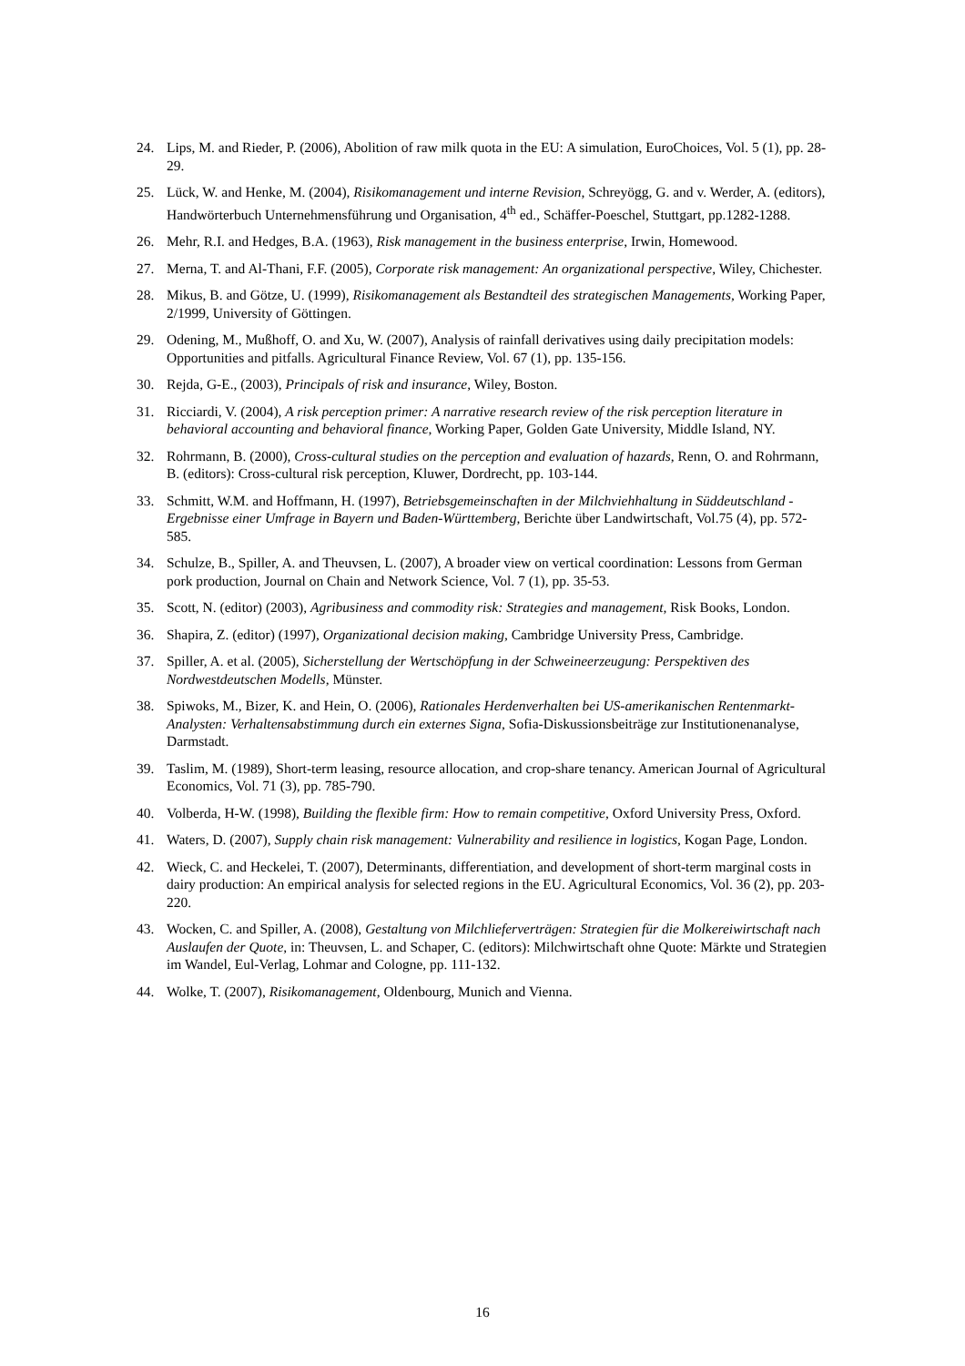24. Lips, M. and Rieder, P. (2006), Abolition of raw milk quota in the EU: A simulation, EuroChoices, Vol. 5 (1), pp. 28-29.
25. Lück, W. and Henke, M. (2004), Risikomanagement und interne Revision, Schreyögg, G. and v. Werder, A. (editors), Handwörterbuch Unternehmensführung und Organisation, 4<sup>th</sup> ed., Schäffer-Poeschel, Stuttgart, pp.1282-1288.
26. Mehr, R.I. and Hedges, B.A. (1963), Risk management in the business enterprise, Irwin, Homewood.
27. Merna, T. and Al-Thani, F.F. (2005), Corporate risk management: An organizational perspective, Wiley, Chichester.
28. Mikus, B. and Götze, U. (1999), Risikomanagement als Bestandteil des strategischen Managements, Working Paper, 2/1999, University of Göttingen.
29. Odening, M., Mußhoff, O. and Xu, W. (2007), Analysis of rainfall derivatives using daily precipitation models: Opportunities and pitfalls. Agricultural Finance Review, Vol. 67 (1), pp. 135-156.
30. Rejda, G-E., (2003), Principals of risk and insurance, Wiley, Boston.
31. Ricciardi, V. (2004), A risk perception primer: A narrative research review of the risk perception literature in behavioral accounting and behavioral finance, Working Paper, Golden Gate University, Middle Island, NY.
32. Rohrmann, B. (2000), Cross-cultural studies on the perception and evaluation of hazards, Renn, O. and Rohrmann, B. (editors): Cross-cultural risk perception, Kluwer, Dordrecht, pp. 103-144.
33. Schmitt, W.M. and Hoffmann, H. (1997), Betriebsgemeinschaften in der Milchviehhaltung in Süddeutschland - Ergebnisse einer Umfrage in Bayern und Baden-Württemberg, Berichte über Landwirtschaft, Vol.75 (4), pp. 572-585.
34. Schulze, B., Spiller, A. and Theuvsen, L. (2007), A broader view on vertical coordination: Lessons from German pork production, Journal on Chain and Network Science, Vol. 7 (1), pp. 35-53.
35. Scott, N. (editor) (2003), Agribusiness and commodity risk: Strategies and management, Risk Books, London.
36. Shapira, Z. (editor) (1997), Organizational decision making, Cambridge University Press, Cambridge.
37. Spiller, A. et al. (2005), Sicherstellung der Wertschöpfung in der Schweineerzeugung: Perspektiven des Nordwestdeutschen Modells, Münster.
38. Spiwoks, M., Bizer, K. and Hein, O. (2006), Rationales Herdenverhalten bei US-amerikanischen Rentenmarkt-Analysten: Verhaltensabstimmung durch ein externes Signa, Sofia-Diskussionsbeiträge zur Institutionenanalyse, Darmstadt.
39. Taslim, M. (1989), Short-term leasing, resource allocation, and crop-share tenancy. American Journal of Agricultural Economics, Vol. 71 (3), pp. 785-790.
40. Volberda, H-W. (1998), Building the flexible firm: How to remain competitive, Oxford University Press, Oxford.
41. Waters, D. (2007), Supply chain risk management: Vulnerability and resilience in logistics, Kogan Page, London.
42. Wieck, C. and Heckelei, T. (2007), Determinants, differentiation, and development of short-term marginal costs in dairy production: An empirical analysis for selected regions in the EU. Agricultural Economics, Vol. 36 (2), pp. 203-220.
43. Wocken, C. and Spiller, A. (2008), Gestaltung von Milchlieferverträgen: Strategien für die Molkereiwirtschaft nach Auslaufen der Quote, in: Theuvsen, L. and Schaper, C. (editors): Milchwirtschaft ohne Quote: Märkte und Strategien im Wandel, Eul-Verlag, Lohmar and Cologne, pp. 111-132.
44. Wolke, T. (2007), Risikomanagement, Oldenbourg, Munich and Vienna.
16